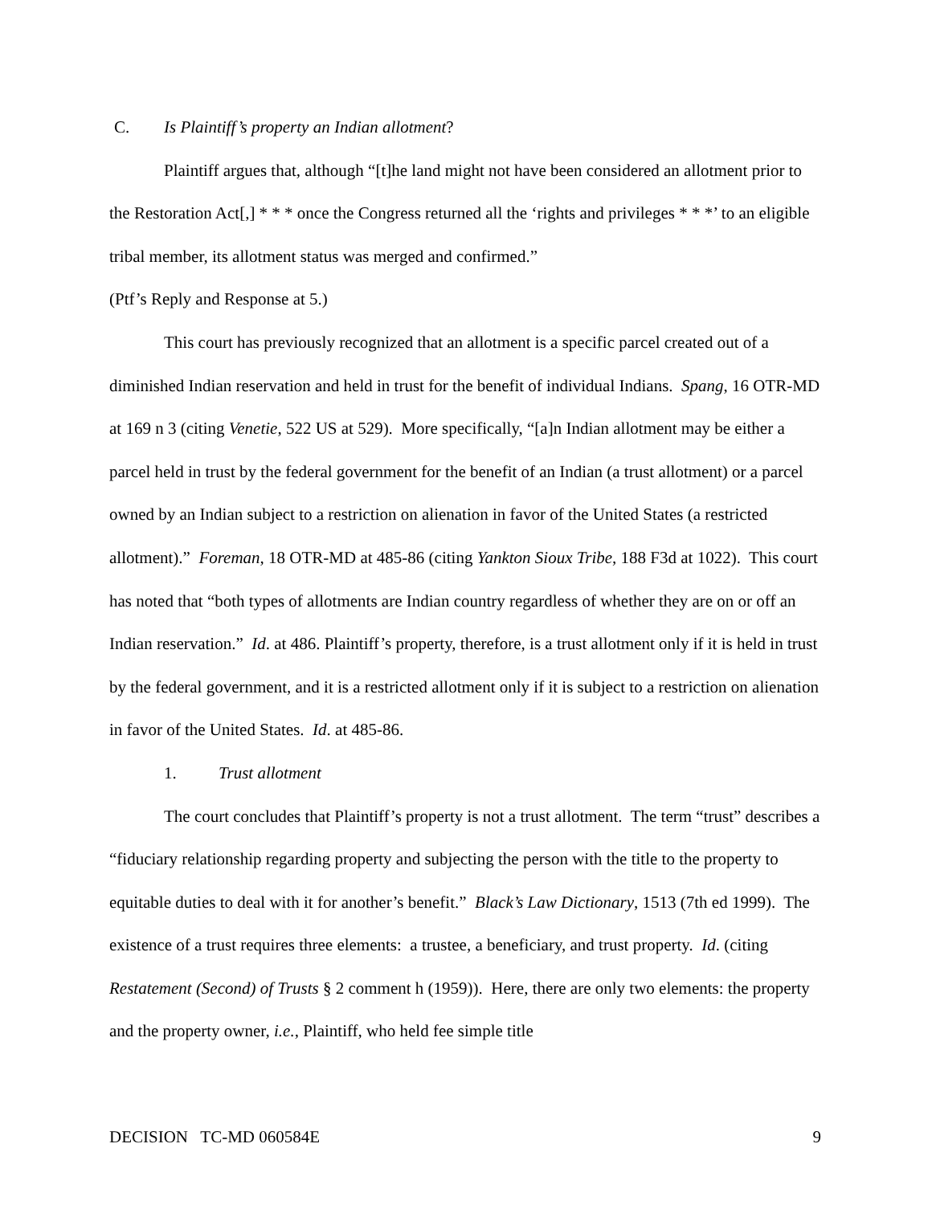C. Is Plaintiff’s property an Indian allotment?
Plaintiff argues that, although “[t]he land might not have been considered an allotment prior to the Restoration Act[,] * * * once the Congress returned all the ‘rights and privileges * * *’ to an eligible tribal member, its allotment status was merged and confirmed.”
(Ptf’s Reply and Response at 5.)
This court has previously recognized that an allotment is a specific parcel created out of a diminished Indian reservation and held in trust for the benefit of individual Indians. Spang, 16 OTR-MD at 169 n 3 (citing Venetie, 522 US at 529). More specifically, “[a]n Indian allotment may be either a parcel held in trust by the federal government for the benefit of an Indian (a trust allotment) or a parcel owned by an Indian subject to a restriction on alienation in favor of the United States (a restricted allotment).” Foreman, 18 OTR-MD at 485-86 (citing Yankton Sioux Tribe, 188 F3d at 1022). This court has noted that “both types of allotments are Indian country regardless of whether they are on or off an Indian reservation.” Id. at 486. Plaintiff’s property, therefore, is a trust allotment only if it is held in trust by the federal government, and it is a restricted allotment only if it is subject to a restriction on alienation in favor of the United States. Id. at 485-86.
1. Trust allotment
The court concludes that Plaintiff’s property is not a trust allotment. The term “trust” describes a “fiduciary relationship regarding property and subjecting the person with the title to the property to equitable duties to deal with it for another’s benefit.” Black’s Law Dictionary, 1513 (7th ed 1999). The existence of a trust requires three elements: a trustee, a beneficiary, and trust property. Id. (citing Restatement (Second) of Trusts § 2 comment h (1959)). Here, there are only two elements: the property and the property owner, i.e., Plaintiff, who held fee simple title
DECISION TC-MD 060584E 9